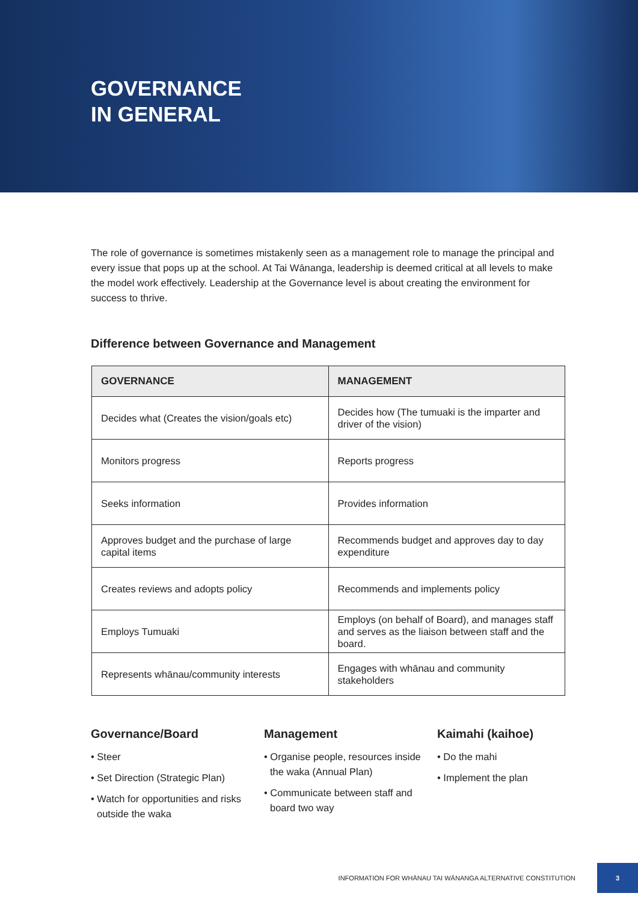GOVERNANCE
IN GENERAL
The role of governance is sometimes mistakenly seen as a management role to manage the principal and every issue that pops up at the school. At Tai Wānanga, leadership is deemed critical at all levels to make the model work effectively. Leadership at the Governance level is about creating the environment for success to thrive.
Difference between Governance and Management
| GOVERNANCE | MANAGEMENT |
| --- | --- |
| Decides what (Creates the vision/goals etc) | Decides how (The tumuaki is the imparter and driver of the vision) |
| Monitors progress | Reports progress |
| Seeks information | Provides information |
| Approves budget and the purchase of large capital items | Recommends budget and approves day to day expenditure |
| Creates reviews and adopts policy | Recommends and implements policy |
| Employs Tumuaki | Employs (on behalf of Board), and manages staff and serves as the liaison between staff and the board. |
| Represents whānau/community interests | Engages with whānau and community stakeholders |
Governance/Board
• Steer
• Set Direction (Strategic Plan)
• Watch for opportunities and risks outside the waka
Management
• Organise people, resources inside the waka (Annual Plan)
• Communicate between staff and board two way
Kaimahi (kaihoe)
• Do the mahi
• Implement the plan
INFORMATION FOR WHĀNAU TAI WĀNANGA ALTERNATIVE CONSTITUTION 3